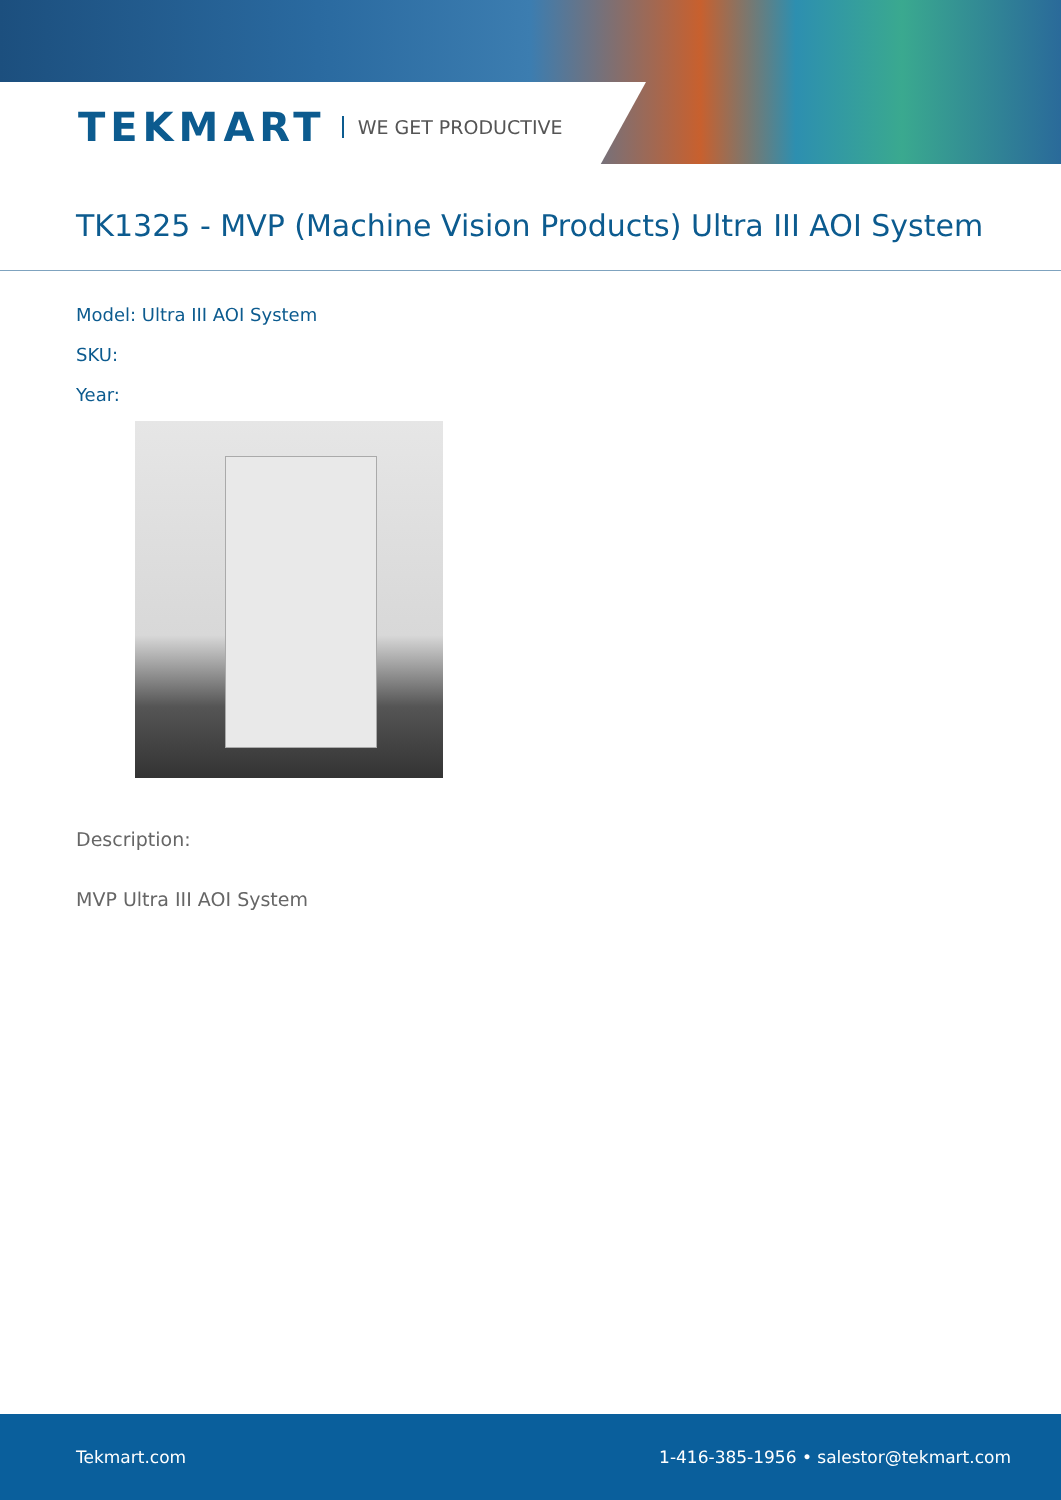TEKMART WE GET PRODUCTIVE
TK1325 - MVP (Machine Vision Products) Ultra III AOI System
Model: Ultra III AOI System
SKU:
Year:
Description:
MVP Ultra III AOI System
Tekmart.com 1-416-385-1956 • salestor@tekmart.com